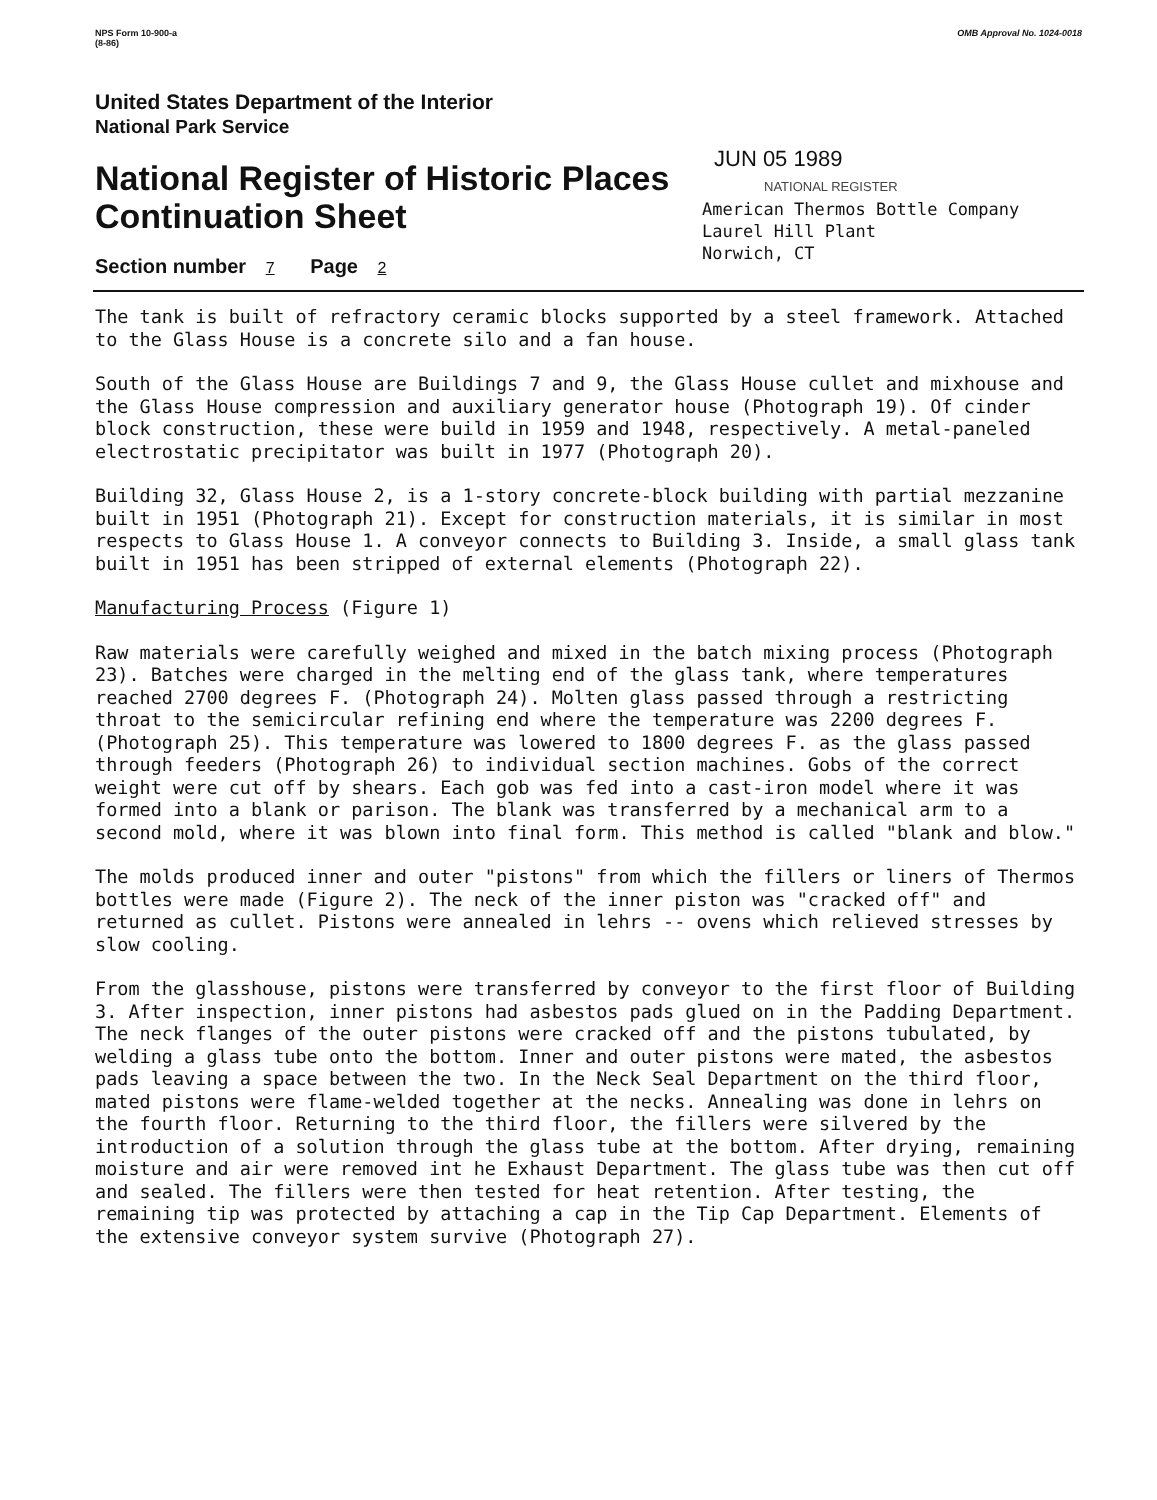NPS Form 10-900-a
(8-86)
OMB Approval No. 1024-0018
United States Department of the Interior
National Park Service
National Register of Historic Places
Continuation Sheet
Section number 7 Page 2
JUN 05 1989
NATIONAL REGISTER
American Thermos Bottle Company
Laurel Hill Plant
Norwich, CT
The tank is built of refractory ceramic blocks supported by a steel framework. Attached to the Glass House is a concrete silo and a fan house.
South of the Glass House are Buildings 7 and 9, the Glass House cullet and mixhouse and the Glass House compression and auxiliary generator house (Photograph 19). Of cinder block construction, these were build in 1959 and 1948, respectively. A metal-paneled electrostatic precipitator was built in 1977 (Photograph 20).
Building 32, Glass House 2, is a 1-story concrete-block building with partial mezzanine built in 1951 (Photograph 21). Except for construction materials, it is similar in most respects to Glass House 1. A conveyor connects to Building 3. Inside, a small glass tank built in 1951 has been stripped of external elements (Photograph 22).
Manufacturing Process (Figure 1)
Raw materials were carefully weighed and mixed in the batch mixing process (Photograph 23). Batches were charged in the melting end of the glass tank, where temperatures reached 2700 degrees F. (Photograph 24). Molten glass passed through a restricting throat to the semicircular refining end where the temperature was 2200 degrees F. (Photograph 25). This temperature was lowered to 1800 degrees F. as the glass passed through feeders (Photograph 26) to individual section machines. Gobs of the correct weight were cut off by shears. Each gob was fed into a cast-iron model where it was formed into a blank or parison. The blank was transferred by a mechanical arm to a second mold, where it was blown into final form. This method is called "blank and blow."
The molds produced inner and outer "pistons" from which the fillers or liners of Thermos bottles were made (Figure 2). The neck of the inner piston was "cracked off" and returned as cullet. Pistons were annealed in lehrs -- ovens which relieved stresses by slow cooling.
From the glasshouse, pistons were transferred by conveyor to the first floor of Building 3. After inspection, inner pistons had asbestos pads glued on in the Padding Department. The neck flanges of the outer pistons were cracked off and the pistons tubulated, by welding a glass tube onto the bottom. Inner and outer pistons were mated, the asbestos pads leaving a space between the two. In the Neck Seal Department on the third floor, mated pistons were flame-welded together at the necks. Annealing was done in lehrs on the fourth floor. Returning to the third floor, the fillers were silvered by the introduction of a solution through the glass tube at the bottom. After drying, remaining moisture and air were removed int he Exhaust Department. The glass tube was then cut off and sealed. The fillers were then tested for heat retention. After testing, the remaining tip was protected by attaching a cap in the Tip Cap Department. Elements of the extensive conveyor system survive (Photograph 27).